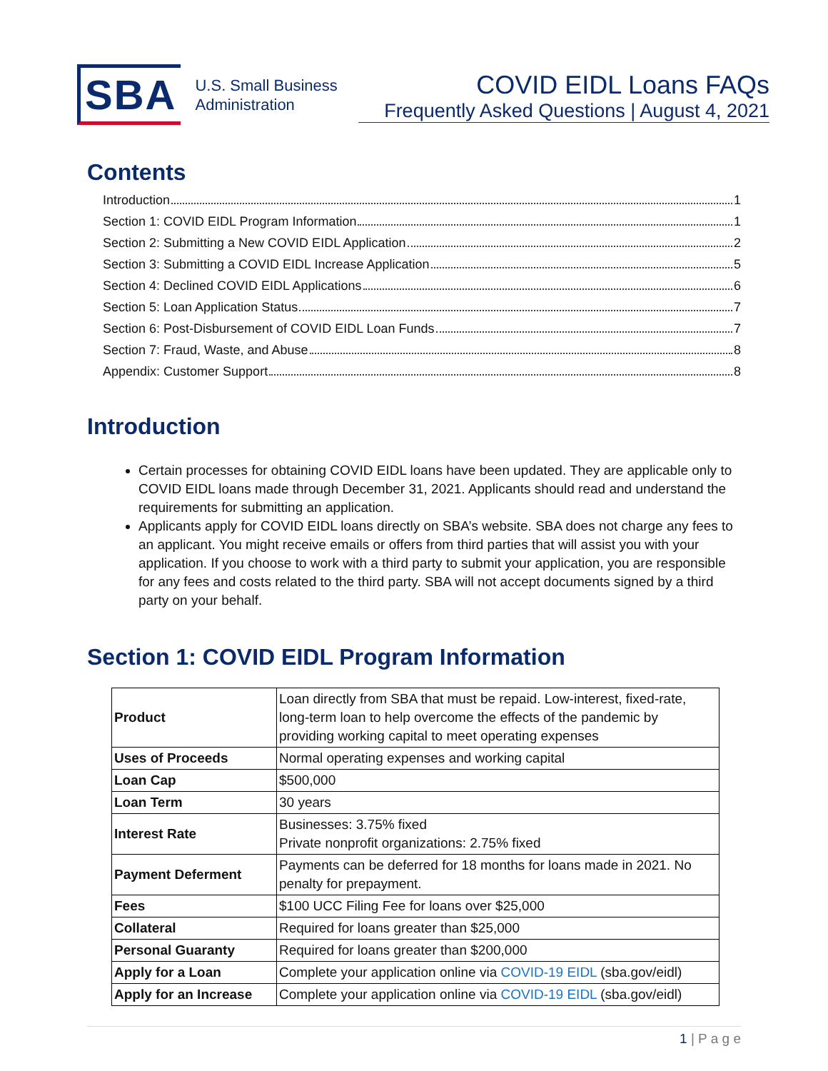SBA
U.S. Small Business
Administration
COVID EIDL Loans FAQs
Frequently Asked Questions | August 4, 2021
Contents
Introduction 1
Section 1: COVID EIDL Program Information 1
Section 2: Submitting a New COVID EIDL Application 2
Section 3: Submitting a COVID EIDL Increase Application 5
Section 4: Declined COVID EIDL Applications 6
Section 5: Loan Application Status 7
Section 6: Post-Disbursement of COVID EIDL Loan Funds 7
Section 7: Fraud, Waste, and Abuse 8
Appendix: Customer Support 8
Introduction
Certain processes for obtaining COVID EIDL loans have been updated. They are applicable only to COVID EIDL loans made through December 31, 2021. Applicants should read and understand the requirements for submitting an application.
Applicants apply for COVID EIDL loans directly on SBA’s website. SBA does not charge any fees to an applicant. You might receive emails or offers from third parties that will assist you with your application. If you choose to work with a third party to submit your application, you are responsible for any fees and costs related to the third party. SBA will not accept documents signed by a third party on your behalf.
Section 1: COVID EIDL Program Information
| Product | Loan directly from SBA that must be repaid. Low-interest, fixed-rate, long-term loan to help overcome the effects of the pandemic by providing working capital to meet operating expenses |
| Uses of Proceeds | Normal operating expenses and working capital |
| Loan Cap | $500,000 |
| Loan Term | 30 years |
| Interest Rate | Businesses: 3.75% fixed Private nonprofit organizations: 2.75% fixed |
| Payment Deferment | Payments can be deferred for 18 months for loans made in 2021. No penalty for prepayment. |
| Fees | $100 UCC Filing Fee for loans over $25,000 |
| Collateral | Required for loans greater than $25,000 |
| Personal Guaranty | Required for loans greater than $200,000 |
| Apply for a Loan | Complete your application online via COVID-19 EIDL (sba.gov/eidl) |
| Apply for an Increase | Complete your application online via COVID-19 EIDL (sba.gov/eidl) |
1 | P a g e